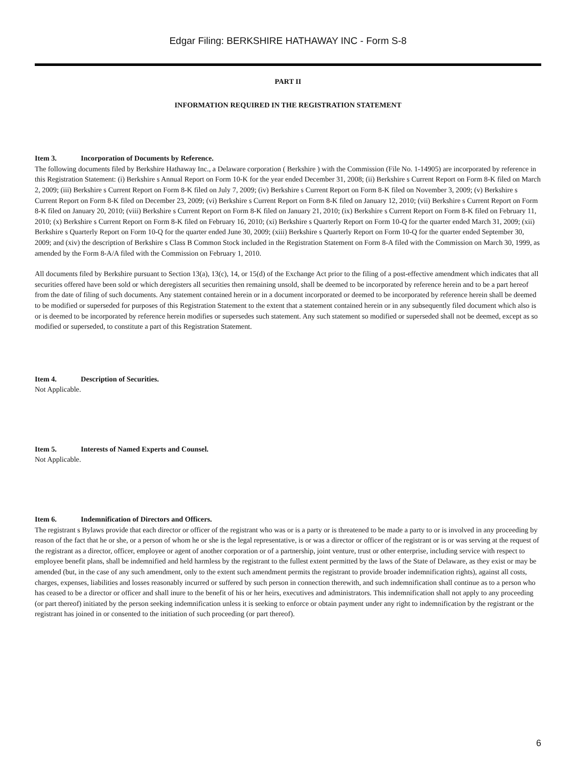Edgar Filing: BERKSHIRE HATHAWAY INC - Form S-8
PART II
INFORMATION REQUIRED IN THE REGISTRATION STATEMENT
Item 3. Incorporation of Documents by Reference.
The following documents filed by Berkshire Hathaway Inc., a Delaware corporation ( Berkshire ) with the Commission (File No. 1-14905) are incorporated by reference in this Registration Statement: (i) Berkshire s Annual Report on Form 10-K for the year ended December 31, 2008; (ii) Berkshire s Current Report on Form 8-K filed on March 2, 2009; (iii) Berkshire s Current Report on Form 8-K filed on July 7, 2009; (iv) Berkshire s Current Report on Form 8-K filed on November 3, 2009; (v) Berkshire s Current Report on Form 8-K filed on December 23, 2009; (vi) Berkshire s Current Report on Form 8-K filed on January 12, 2010; (vii) Berkshire s Current Report on Form 8-K filed on January 20, 2010; (viii) Berkshire s Current Report on Form 8-K filed on January 21, 2010; (ix) Berkshire s Current Report on Form 8-K filed on February 11, 2010; (x) Berkshire s Current Report on Form 8-K filed on February 16, 2010; (xi) Berkshire s Quarterly Report on Form 10-Q for the quarter ended March 31, 2009; (xii) Berkshire s Quarterly Report on Form 10-Q for the quarter ended June 30, 2009; (xiii) Berkshire s Quarterly Report on Form 10-Q for the quarter ended September 30, 2009; and (xiv) the description of Berkshire s Class B Common Stock included in the Registration Statement on Form 8-A filed with the Commission on March 30, 1999, as amended by the Form 8-A/A filed with the Commission on February 1, 2010.
All documents filed by Berkshire pursuant to Section 13(a), 13(c), 14, or 15(d) of the Exchange Act prior to the filing of a post-effective amendment which indicates that all securities offered have been sold or which deregisters all securities then remaining unsold, shall be deemed to be incorporated by reference herein and to be a part hereof from the date of filing of such documents. Any statement contained herein or in a document incorporated or deemed to be incorporated by reference herein shall be deemed to be modified or superseded for purposes of this Registration Statement to the extent that a statement contained herein or in any subsequently filed document which also is or is deemed to be incorporated by reference herein modifies or supersedes such statement. Any such statement so modified or superseded shall not be deemed, except as so modified or superseded, to constitute a part of this Registration Statement.
Item 4. Description of Securities.
Not Applicable.
Item 5. Interests of Named Experts and Counsel.
Not Applicable.
Item 6. Indemnification of Directors and Officers.
The registrant s Bylaws provide that each director or officer of the registrant who was or is a party or is threatened to be made a party to or is involved in any proceeding by reason of the fact that he or she, or a person of whom he or she is the legal representative, is or was a director or officer of the registrant or is or was serving at the request of the registrant as a director, officer, employee or agent of another corporation or of a partnership, joint venture, trust or other enterprise, including service with respect to employee benefit plans, shall be indemnified and held harmless by the registrant to the fullest extent permitted by the laws of the State of Delaware, as they exist or may be amended (but, in the case of any such amendment, only to the extent such amendment permits the registrant to provide broader indemnification rights), against all costs, charges, expenses, liabilities and losses reasonably incurred or suffered by such person in connection therewith, and such indemnification shall continue as to a person who has ceased to be a director or officer and shall inure to the benefit of his or her heirs, executives and administrators. This indemnification shall not apply to any proceeding (or part thereof) initiated by the person seeking indemnification unless it is seeking to enforce or obtain payment under any right to indemnification by the registrant or the registrant has joined in or consented to the initiation of such proceeding (or part thereof).
6